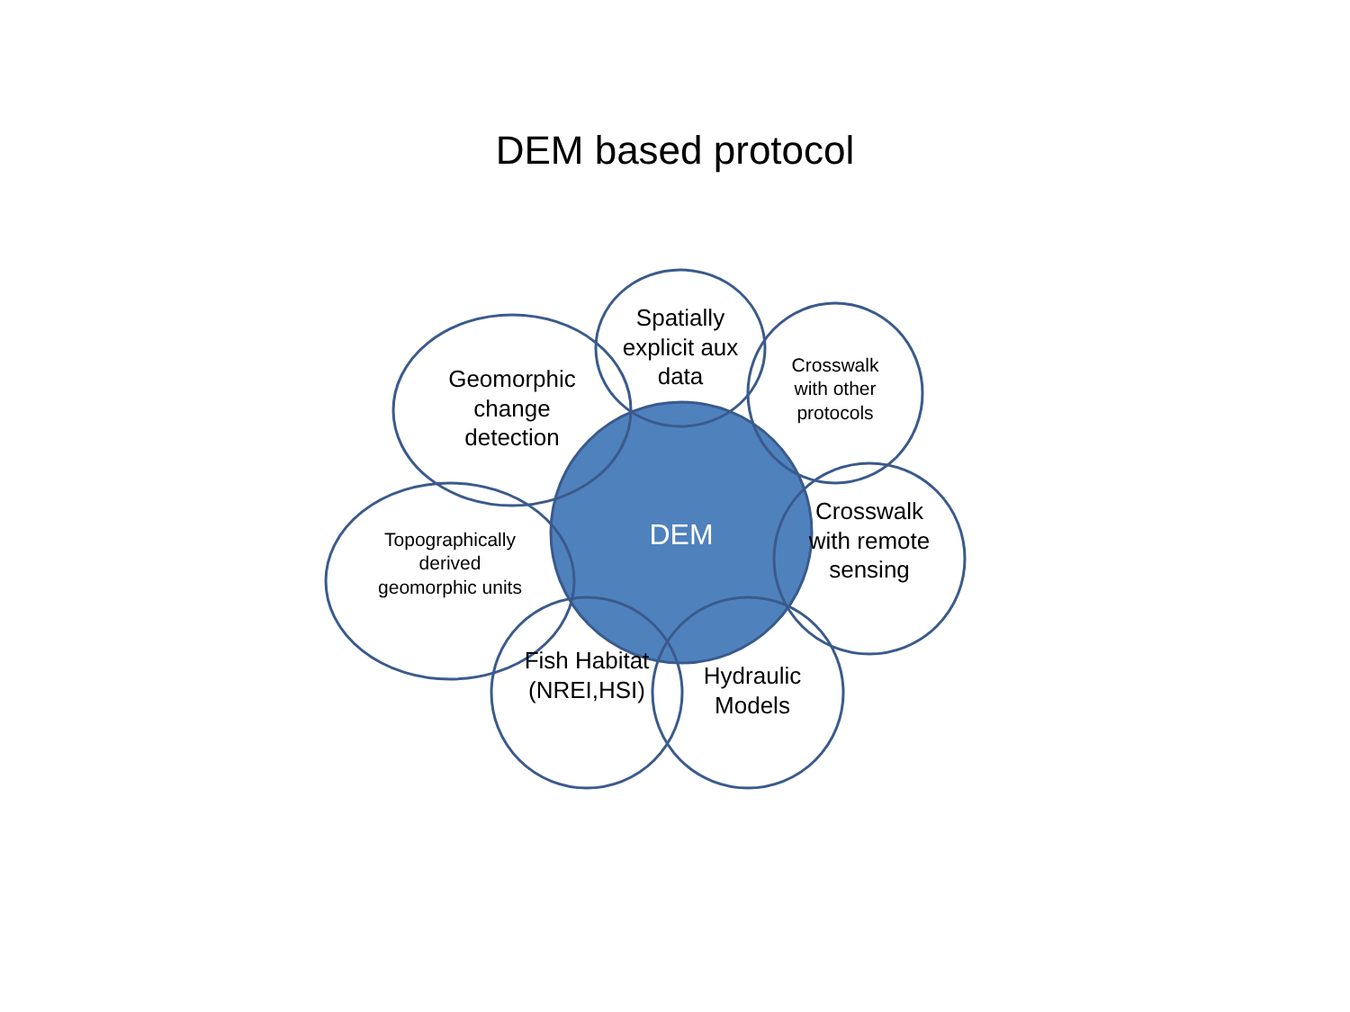DEM based protocol
DEM
Geomorphic change detection
Spatially explicit aux data
Crosswalk with other protocols
Crosswalk with remote sensing
Topographically derived geomorphic units
Fish Habitat (NREI,HSI)
Hydraulic Models